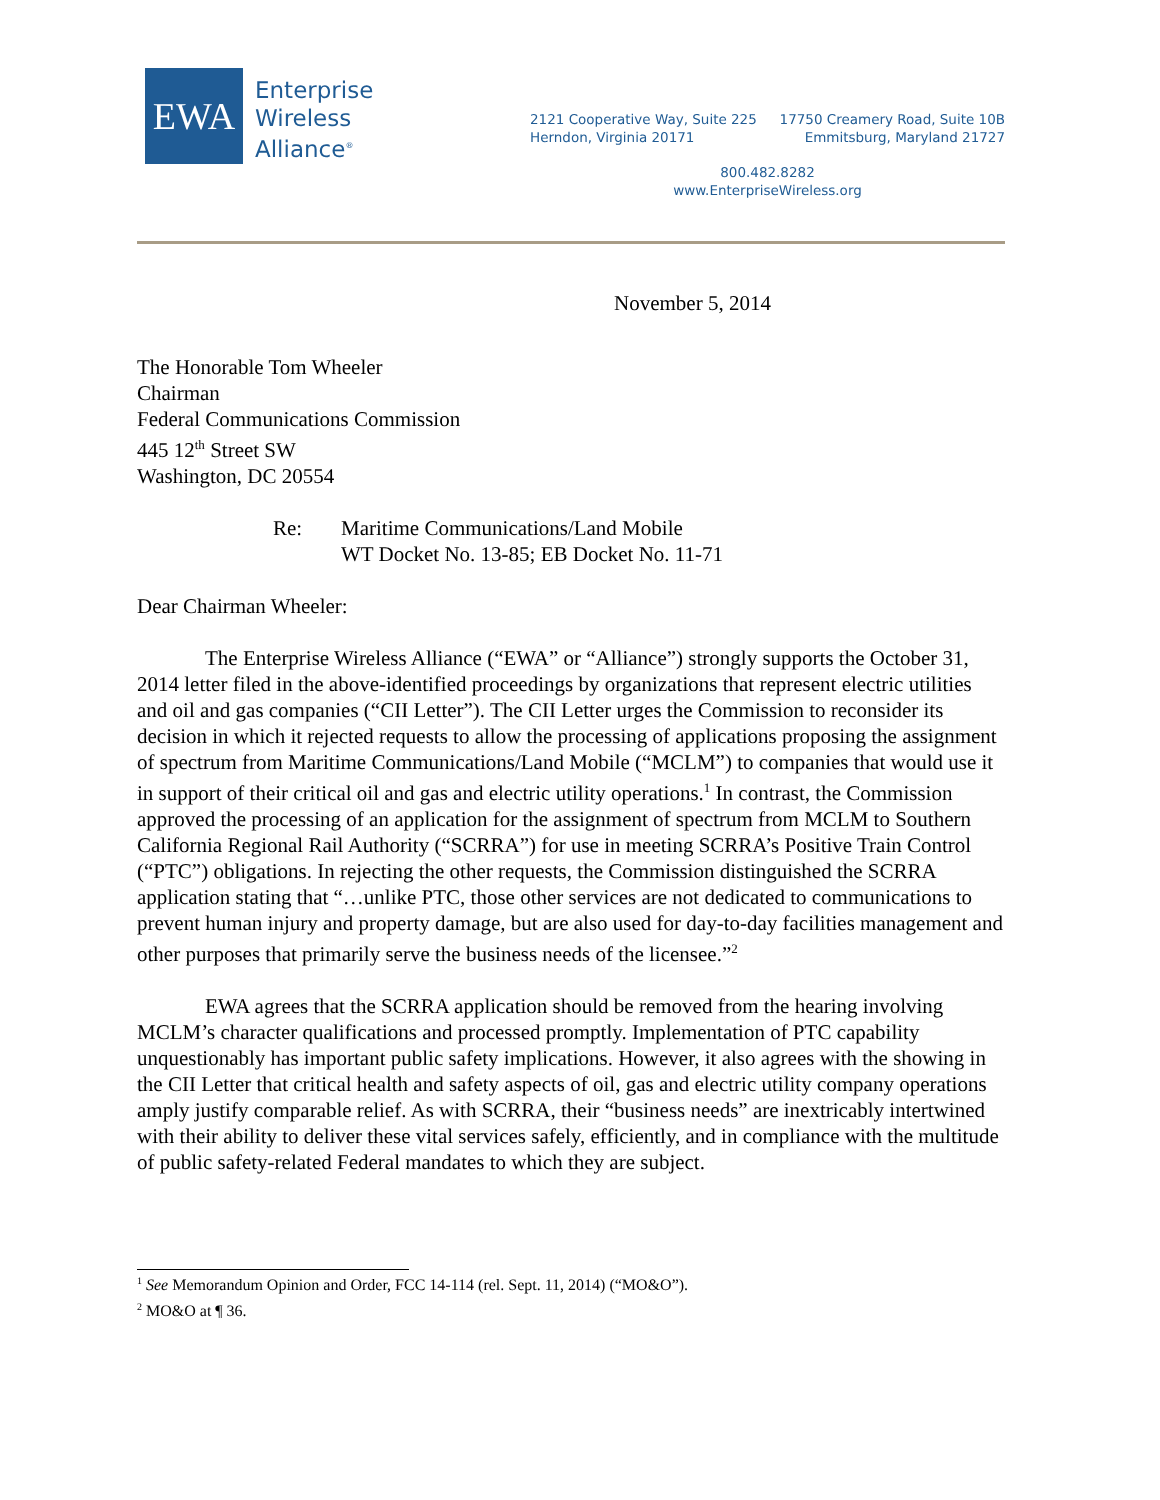EWA
Enterprise
Wireless
Alliance<sup>®</sup>
2121 Cooperative Way, Suite 225
Herndon, Virginia 20171
17750 Creamery Road, Suite 10B
Emmitsburg, Maryland 21727
800.482.8282
www.EnterpriseWireless.org
November 5, 2014
The Honorable Tom Wheeler
Chairman
Federal Communications Commission
445 12<sup>th</sup> Street SW
Washington, DC 20554
Re: Maritime Communications/Land Mobile
WT Docket No. 13-85; EB Docket No. 11-71
Dear Chairman Wheeler:
The Enterprise Wireless Alliance (“EWA” or “Alliance”) strongly supports the October 31, 2014 letter filed in the above-identified proceedings by organizations that represent electric utilities and oil and gas companies (“CII Letter”). The CII Letter urges the Commission to reconsider its decision in which it rejected requests to allow the processing of applications proposing the assignment of spectrum from Maritime Communications/Land Mobile (“MCLM”) to companies that would use it in support of their critical oil and gas and electric utility operations.<sup>1</sup> In contrast, the Commission approved the processing of an application for the assignment of spectrum from MCLM to Southern California Regional Rail Authority (“SCRRA”) for use in meeting SCRRA’s Positive Train Control (“PTC”) obligations. In rejecting the other requests, the Commission distinguished the SCRRA application stating that “…unlike PTC, those other services are not dedicated to communications to prevent human injury and property damage, but are also used for day-to-day facilities management and other purposes that primarily serve the business needs of the licensee.”<sup>2</sup>
EWA agrees that the SCRRA application should be removed from the hearing involving MCLM’s character qualifications and processed promptly. Implementation of PTC capability unquestionably has important public safety implications. However, it also agrees with the showing in the CII Letter that critical health and safety aspects of oil, gas and electric utility company operations amply justify comparable relief. As with SCRRA, their “business needs” are inextricably intertwined with their ability to deliver these vital services safely, efficiently, and in compliance with the multitude of public safety-related Federal mandates to which they are subject.
<sup>1</sup> See Memorandum Opinion and Order, FCC 14-114 (rel. Sept. 11, 2014) (“MO&O”).
<sup>2</sup> MO&O at ¶ 36.